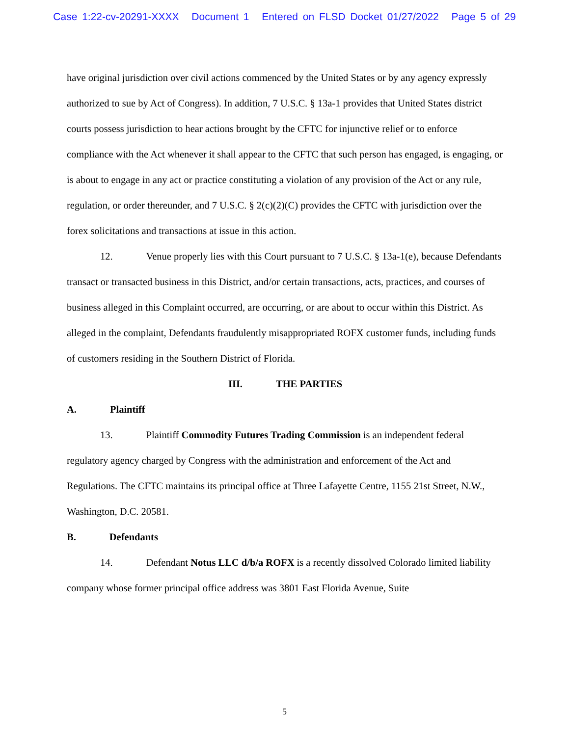Case 1:22-cv-20291-XXXX Document 1 Entered on FLSD Docket 01/27/2022 Page 5 of 29
have original jurisdiction over civil actions commenced by the United States or by any agency expressly authorized to sue by Act of Congress). In addition, 7 U.S.C. § 13a-1 provides that United States district courts possess jurisdiction to hear actions brought by the CFTC for injunctive relief or to enforce compliance with the Act whenever it shall appear to the CFTC that such person has engaged, is engaging, or is about to engage in any act or practice constituting a violation of any provision of the Act or any rule, regulation, or order thereunder, and 7 U.S.C. § 2(c)(2)(C) provides the CFTC with jurisdiction over the forex solicitations and transactions at issue in this action.
12. Venue properly lies with this Court pursuant to 7 U.S.C. § 13a-1(e), because Defendants transact or transacted business in this District, and/or certain transactions, acts, practices, and courses of business alleged in this Complaint occurred, are occurring, or are about to occur within this District. As alleged in the complaint, Defendants fraudulently misappropriated ROFX customer funds, including funds of customers residing in the Southern District of Florida.
III. THE PARTIES
A. Plaintiff
13. Plaintiff Commodity Futures Trading Commission is an independent federal regulatory agency charged by Congress with the administration and enforcement of the Act and Regulations. The CFTC maintains its principal office at Three Lafayette Centre, 1155 21st Street, N.W., Washington, D.C. 20581.
B. Defendants
14. Defendant Notus LLC d/b/a ROFX is a recently dissolved Colorado limited liability company whose former principal office address was 3801 East Florida Avenue, Suite
5